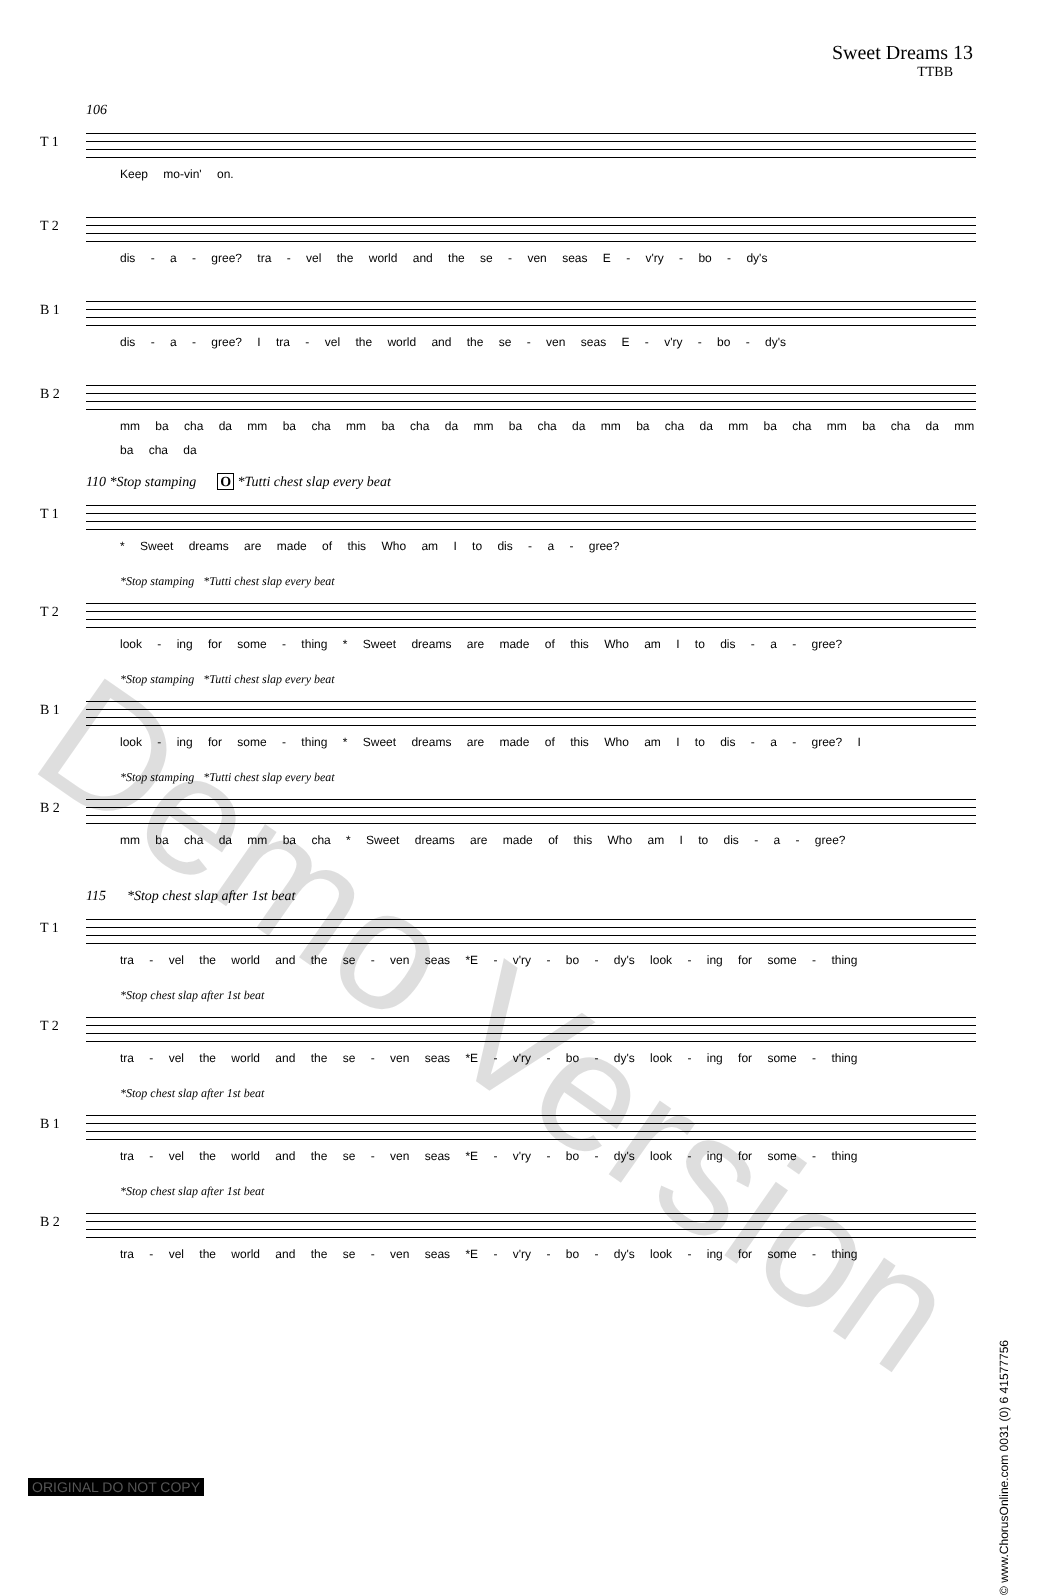Sweet Dreams 13
TTBB
106
T 1
Keep mo-vin' on.
T 2
dis - a - gree? tra - vel the world and the se - ven seas E - v'ry - bo - dy's
B 1
dis - a - gree? I tra - vel the world and the se - ven seas E - v'ry - bo - dy's
B 2
mm ba cha da mm ba cha mm ba cha da mm ba cha da mm ba cha da mm ba cha mm ba cha da mm ba cha da
110 *Stop stamping O *Tutti chest slap every beat
T 1
* Sweet dreams are made of this Who am I to dis - a - gree?
*Stop stamping *Tutti chest slap every beat
T 2
look - ing for some - thing * Sweet dreams are made of this Who am I to dis - a - gree?
*Stop stamping *Tutti chest slap every beat
B 1
look - ing for some - thing * Sweet dreams are made of this Who am I to dis - a - gree? I
*Stop stamping *Tutti chest slap every beat
B 2
mm ba cha da mm ba cha * Sweet dreams are made of this Who am I to dis - a - gree?
115 *Stop chest slap after 1st beat
T 1
tra - vel the world and the se - ven seas *E - v'ry - bo - dy's look - ing for some - thing
*Stop chest slap after 1st beat
T 2
tra - vel the world and the se - ven seas *E - v'ry - bo - dy's look - ing for some - thing
*Stop chest slap after 1st beat
B 1
tra - vel the world and the se - ven seas *E - v'ry - bo - dy's look - ing for some - thing
*Stop chest slap after 1st beat
B 2
tra - vel the world and the se - ven seas *E - v'ry - bo - dy's look - ing for some - thing
Demo Version
© www.ChorusOnline.com 0031 (0) 6 41577756
ORIGINAL DO NOT COPY